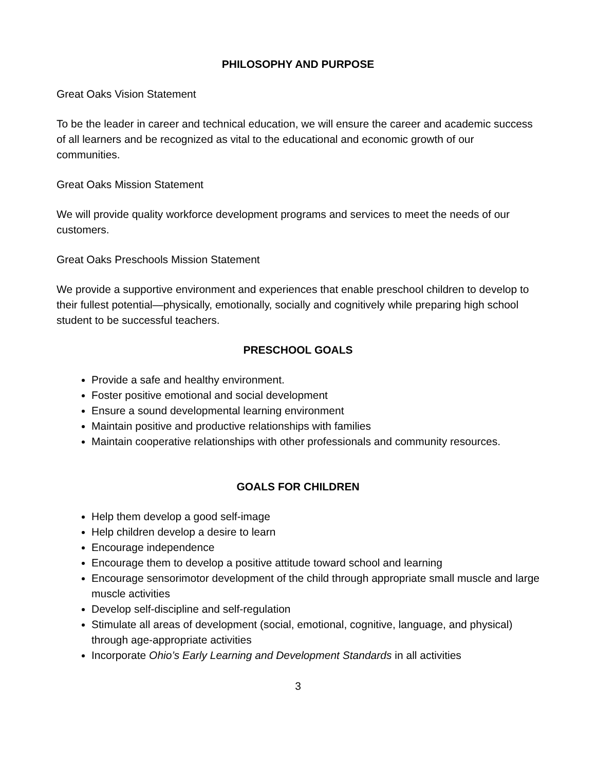PHILOSOPHY AND PURPOSE
Great Oaks Vision Statement
To be the leader in career and technical education, we will ensure the career and academic success of all learners and be recognized as vital to the educational and economic growth of our communities.
Great Oaks Mission Statement
We will provide quality workforce development programs and services to meet the needs of our customers.
Great Oaks Preschools Mission Statement
We provide a supportive environment and experiences that enable preschool children to develop to their fullest potential—physically, emotionally, socially and cognitively while preparing high school student to be successful teachers.
PRESCHOOL GOALS
Provide a safe and healthy environment.
Foster positive emotional and social development
Ensure a sound developmental learning environment
Maintain positive and productive relationships with families
Maintain cooperative relationships with other professionals and community resources.
GOALS FOR CHILDREN
Help them develop a good self-image
Help children develop a desire to learn
Encourage independence
Encourage them to develop a positive attitude toward school and learning
Encourage sensorimotor development of the child through appropriate small muscle and large muscle activities
Develop self-discipline and self-regulation
Stimulate all areas of development (social, emotional, cognitive, language, and physical) through age-appropriate activities
Incorporate Ohio’s Early Learning and Development Standards in all activities
3